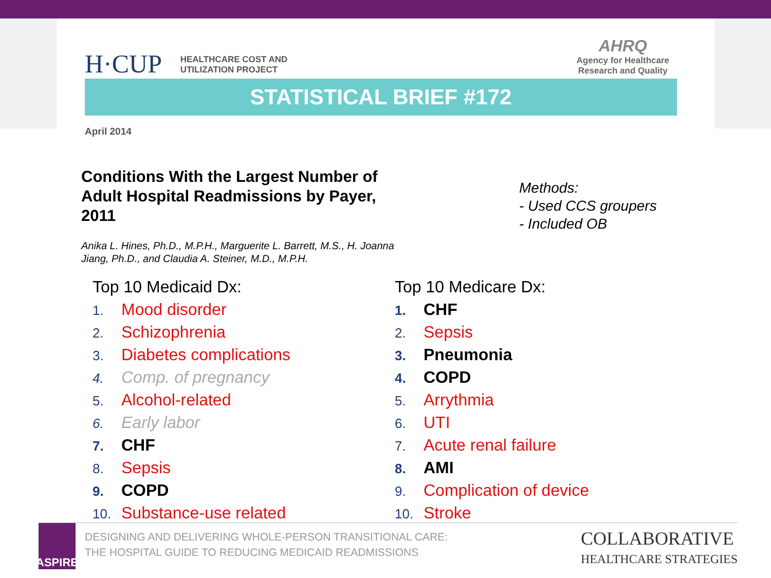H·CUP HEALTHCARE COST AND
UTILIZATION PROJECT
AHRQ
Agency for Healthcare
Research and Quality
STATISTICAL BRIEF #172
April 2014
Conditions With the Largest Number of
Adult Hospital Readmissions by Payer,
2011
Anika L. Hines, Ph.D., M.P.H., Marguerite L. Barrett, M.S., H. Joanna
Jiang, Ph.D., and Claudia A. Steiner, M.D., M.P.H.
Methods:
- Used CCS groupers
- Included OB
Top 10 Medicaid Dx:
1. Mood disorder
2. Schizophrenia
3. Diabetes complications
4. Comp. of pregnancy
5. Alcohol-related
6. Early labor
7. CHF
8. Sepsis
9. COPD
10. Substance-use related
Top 10 Medicare Dx:
1. CHF
2. Sepsis
3. Pneumonia
4. COPD
5. Arrythmia
6. UTI
7. Acute renal failure
8. AMI
9. Complication of device
10. Stroke
ASPIRE
DESIGNING AND DELIVERING WHOLE-PERSON TRANSITIONAL CARE:
THE HOSPITAL GUIDE TO REDUCING MEDICAID READMISSIONS
COLLABORATIVE
HEALTHCARE STRATEGIES